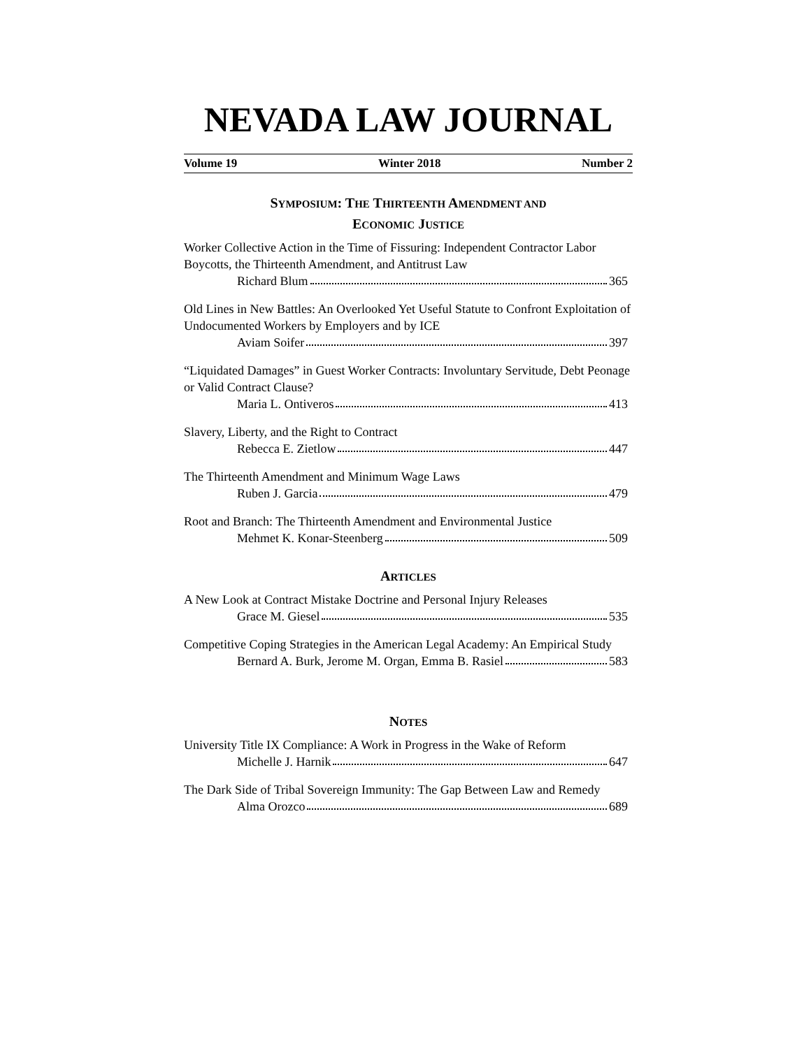NEVADA LAW JOURNAL
Volume 19 Winter 2018 Number 2
SYMPOSIUM: THE THIRTEENTH AMENDMENT AND
ECONOMIC JUSTICE
Worker Collective Action in the Time of Fissuring: Independent Contractor Labor Boycotts, the Thirteenth Amendment, and Antitrust Law
Richard Blum 365
Old Lines in New Battles: An Overlooked Yet Useful Statute to Confront Exploitation of Undocumented Workers by Employers and by ICE
Aviam Soifer 397
“Liquidated Damages” in Guest Worker Contracts: Involuntary Servitude, Debt Peonage or Valid Contract Clause?
Maria L. Ontiveros 413
Slavery, Liberty, and the Right to Contract
Rebecca E. Zietlow 447
The Thirteenth Amendment and Minimum Wage Laws
Ruben J. Garcia 479
Root and Branch: The Thirteenth Amendment and Environmental Justice
Mehmet K. Konar-Steenberg 509
ARTICLES
A New Look at Contract Mistake Doctrine and Personal Injury Releases
Grace M. Giesel 535
Competitive Coping Strategies in the American Legal Academy: An Empirical Study
Bernard A. Burk, Jerome M. Organ, Emma B. Rasiel 583
NOTES
University Title IX Compliance: A Work in Progress in the Wake of Reform
Michelle J. Harnik 647
The Dark Side of Tribal Sovereign Immunity: The Gap Between Law and Remedy
Alma Orozco 689